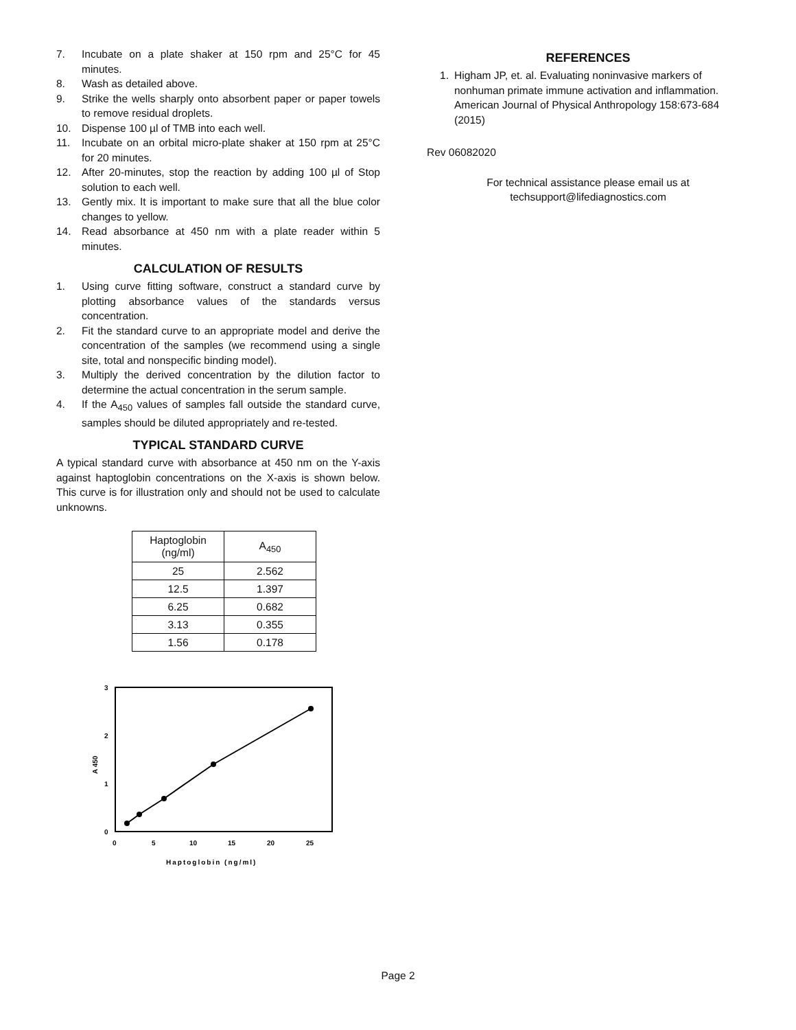7. Incubate on a plate shaker at 150 rpm and 25°C for 45 minutes.
8. Wash as detailed above.
9. Strike the wells sharply onto absorbent paper or paper towels to remove residual droplets.
10. Dispense 100 µl of TMB into each well.
11. Incubate on an orbital micro-plate shaker at 150 rpm at 25°C for 20 minutes.
12. After 20-minutes, stop the reaction by adding 100 µl of Stop solution to each well.
13. Gently mix. It is important to make sure that all the blue color changes to yellow.
14. Read absorbance at 450 nm with a plate reader within 5 minutes.
CALCULATION OF RESULTS
1. Using curve fitting software, construct a standard curve by plotting absorbance values of the standards versus concentration.
2. Fit the standard curve to an appropriate model and derive the concentration of the samples (we recommend using a single site, total and nonspecific binding model).
3. Multiply the derived concentration by the dilution factor to determine the actual concentration in the serum sample.
4. If the A<sub>450</sub> values of samples fall outside the standard curve, samples should be diluted appropriately and re-tested.
TYPICAL STANDARD CURVE
A typical standard curve with absorbance at 450 nm on the Y-axis against haptoglobin concentrations on the X-axis is shown below. This curve is for illustration only and should not be used to calculate unknowns.
| Haptoglobin (ng/ml) | A<sub>450</sub> |
| --- | --- |
| 25 | 2.562 |
| 12.5 | 1.397 |
| 6.25 | 0.682 |
| 3.13 | 0.355 |
| 1.56 | 0.178 |
3
2
1
0
0
5
10
15
20
25
Haptoglobin (ng/ml)
A 450
REFERENCES
1. Higham JP, et. al. Evaluating noninvasive markers of nonhuman primate immune activation and inflammation. American Journal of Physical Anthropology 158:673-684 (2015)
Rev 06082020
For technical assistance please email us at
techsupport@lifediagnostics.com
Page 2